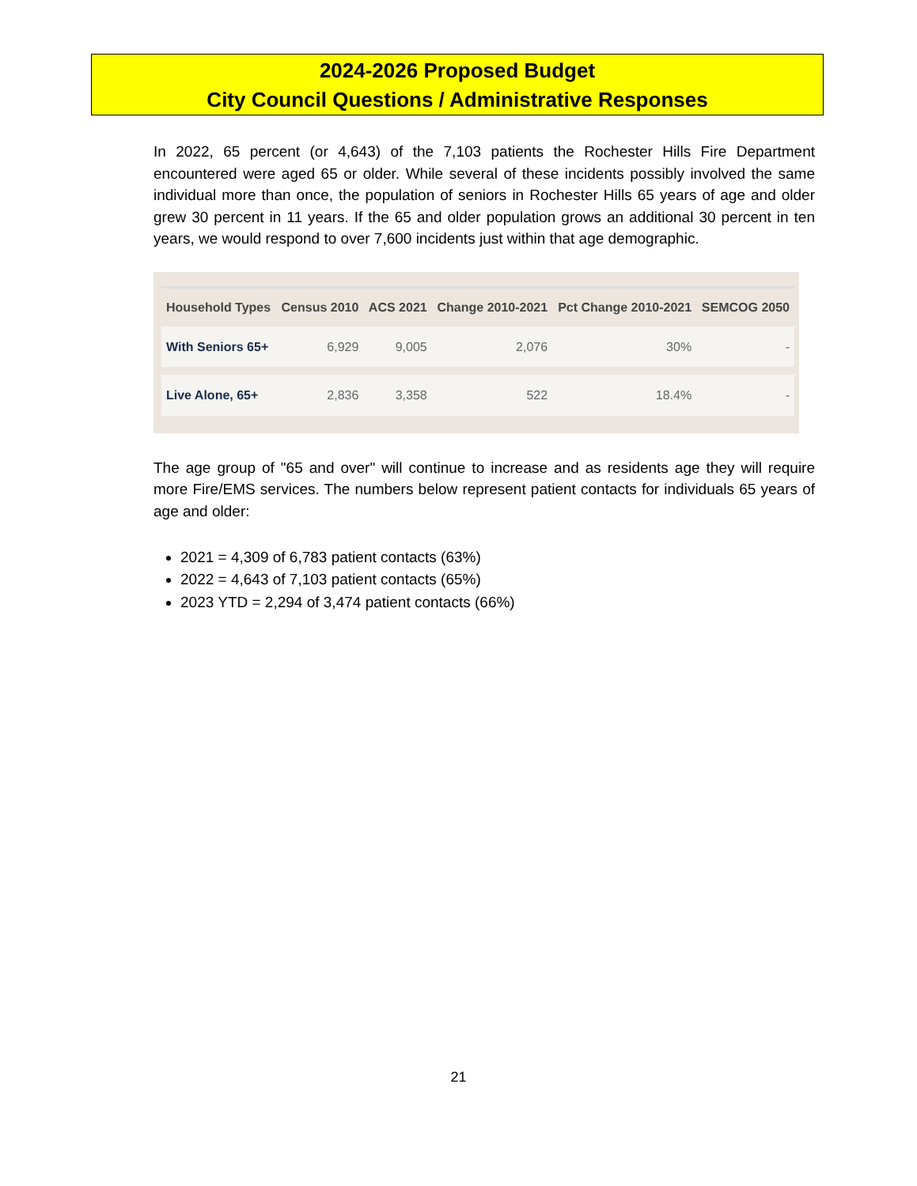2024-2026 Proposed Budget
City Council Questions / Administrative Responses
In 2022, 65 percent (or 4,643) of the 7,103 patients the Rochester Hills Fire Department encountered were aged 65 or older. While several of these incidents possibly involved the same individual more than once, the population of seniors in Rochester Hills 65 years of age and older grew 30 percent in 11 years. If the 65 and older population grows an additional 30 percent in ten years, we would respond to over 7,600 incidents just within that age demographic.
| Household Types | Census 2010 | ACS 2021 | Change 2010-2021 | Pct Change 2010-2021 | SEMCOG 2050 |
| --- | --- | --- | --- | --- | --- |
| With Seniors 65+ | 6,929 | 9,005 | 2,076 | 30% | - |
| Live Alone, 65+ | 2,836 | 3,358 | 522 | 18.4% | - |
The age group of "65 and over" will continue to increase and as residents age they will require more Fire/EMS services. The numbers below represent patient contacts for individuals 65 years of age and older:
2021 = 4,309 of 6,783 patient contacts (63%)
2022 = 4,643 of 7,103 patient contacts (65%)
2023 YTD = 2,294 of 3,474 patient contacts (66%)
21